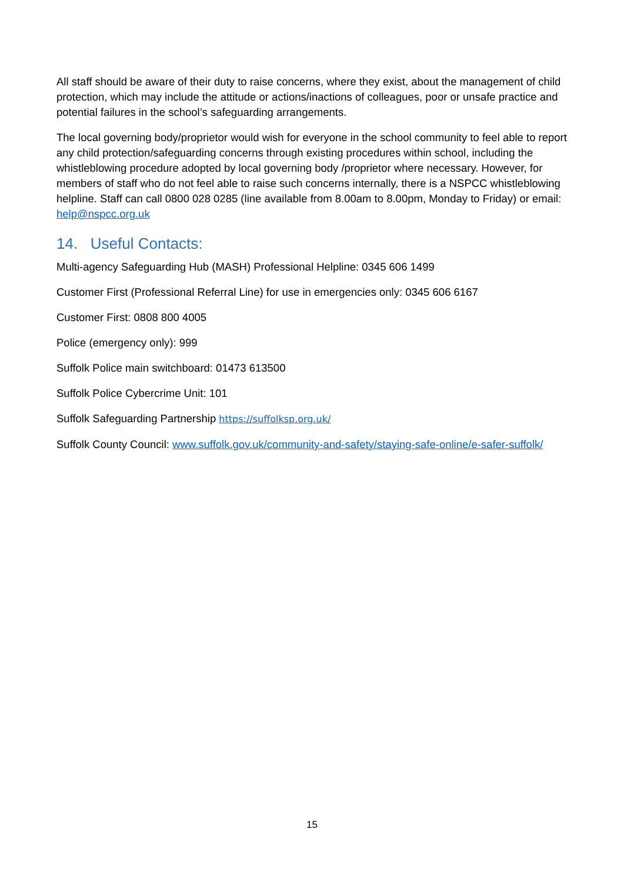All staff should be aware of their duty to raise concerns, where they exist, about the management of child protection, which may include the attitude or actions/inactions of colleagues, poor or unsafe practice and potential failures in the school’s safeguarding arrangements.
The local governing body/proprietor would wish for everyone in the school community to feel able to report any child protection/safeguarding concerns through existing procedures within school, including the whistleblowing procedure adopted by local governing body /proprietor where necessary. However, for members of staff who do not feel able to raise such concerns internally, there is a NSPCC whistleblowing helpline. Staff can call 0800 028 0285 (line available from 8.00am to 8.00pm, Monday to Friday) or email: help@nspcc.org.uk
14. Useful Contacts:
Multi-agency Safeguarding Hub (MASH) Professional Helpline: 0345 606 1499
Customer First (Professional Referral Line) for use in emergencies only: 0345 606 6167
Customer First: 0808 800 4005
Police (emergency only): 999
Suffolk Police main switchboard: 01473 613500
Suffolk Police Cybercrime Unit: 101
Suffolk Safeguarding Partnership https://suffolksp.org.uk/
Suffolk County Council: www.suffolk.gov.uk/community-and-safety/staying-safe-online/e-safer-suffolk/
15